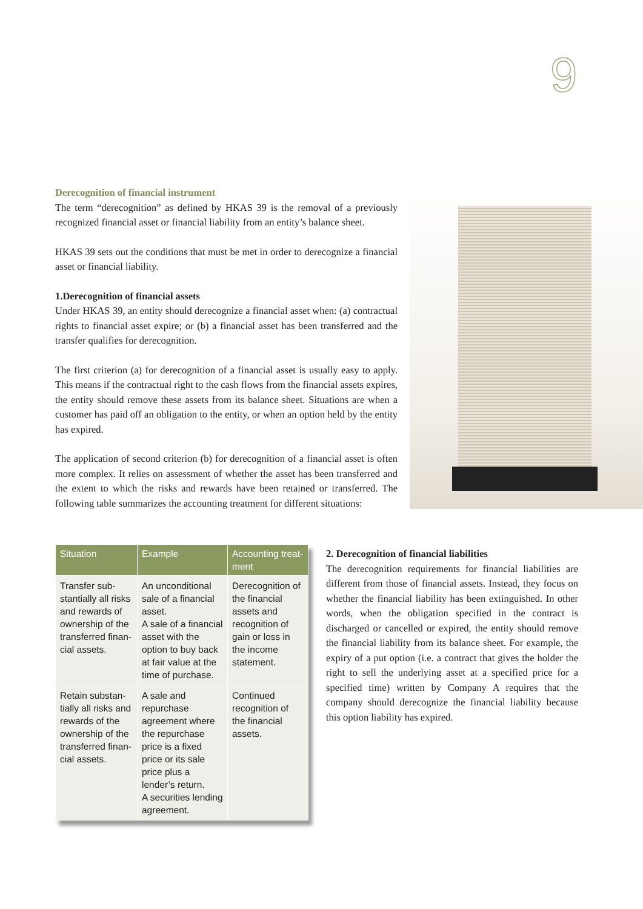9
Derecognition of financial instrument
The term “derecognition” as defined by HKAS 39 is the removal of a previously recognized financial asset or financial liability from an entity’s balance sheet.
HKAS 39 sets out the conditions that must be met in order to derecognize a financial asset or financial liability.
1.Derecognition of financial assets
Under HKAS 39, an entity should derecognize a financial asset when: (a) contractual rights to financial asset expire; or (b) a financial asset has been transferred and the transfer qualifies for derecognition.
The first criterion (a) for derecognition of a financial asset is usually easy to apply. This means if the contractual right to the cash flows from the financial assets expires, the entity should remove these assets from its balance sheet. Situations are when a customer has paid off an obligation to the entity, or when an option held by the entity has expired.
The application of second criterion (b) for derecognition of a financial asset is often more complex. It relies on assessment of whether the asset has been transferred and the extent to which the risks and rewards have been retained or transferred. The following table summarizes the accounting treatment for different situations:
| Situation | Example | Accounting treat-ment |
| --- | --- | --- |
| Transfer sub-stantially all risks and rewards of ownership of the transferred finan-cial assets. | An unconditional sale of a financial asset. A sale of a financial asset with the option to buy back at fair value at the time of purchase. | Derecognition of the financial assets and recognition of gain or loss in the income statement. |
| Retain substan-tially all risks and rewards of the ownership of the transferred finan-cial assets. | A sale and repurchase agreement where the repurchase price is a fixed price or its sale price plus a lender’s return. A securities lending agreement. | Continued recognition of the financial assets. |
2. Derecognition of financial liabilities
The derecognition requirements for financial liabilities are different from those of financial assets. Instead, they focus on whether the financial liability has been extinguished. In other words, when the obligation specified in the contract is discharged or cancelled or expired, the entity should remove the financial liability from its balance sheet. For example, the expiry of a put option (i.e. a contract that gives the holder the right to sell the underlying asset at a specified price for a specified time) written by Company A requires that the company should derecognize the financial liability because this option liability has expired.